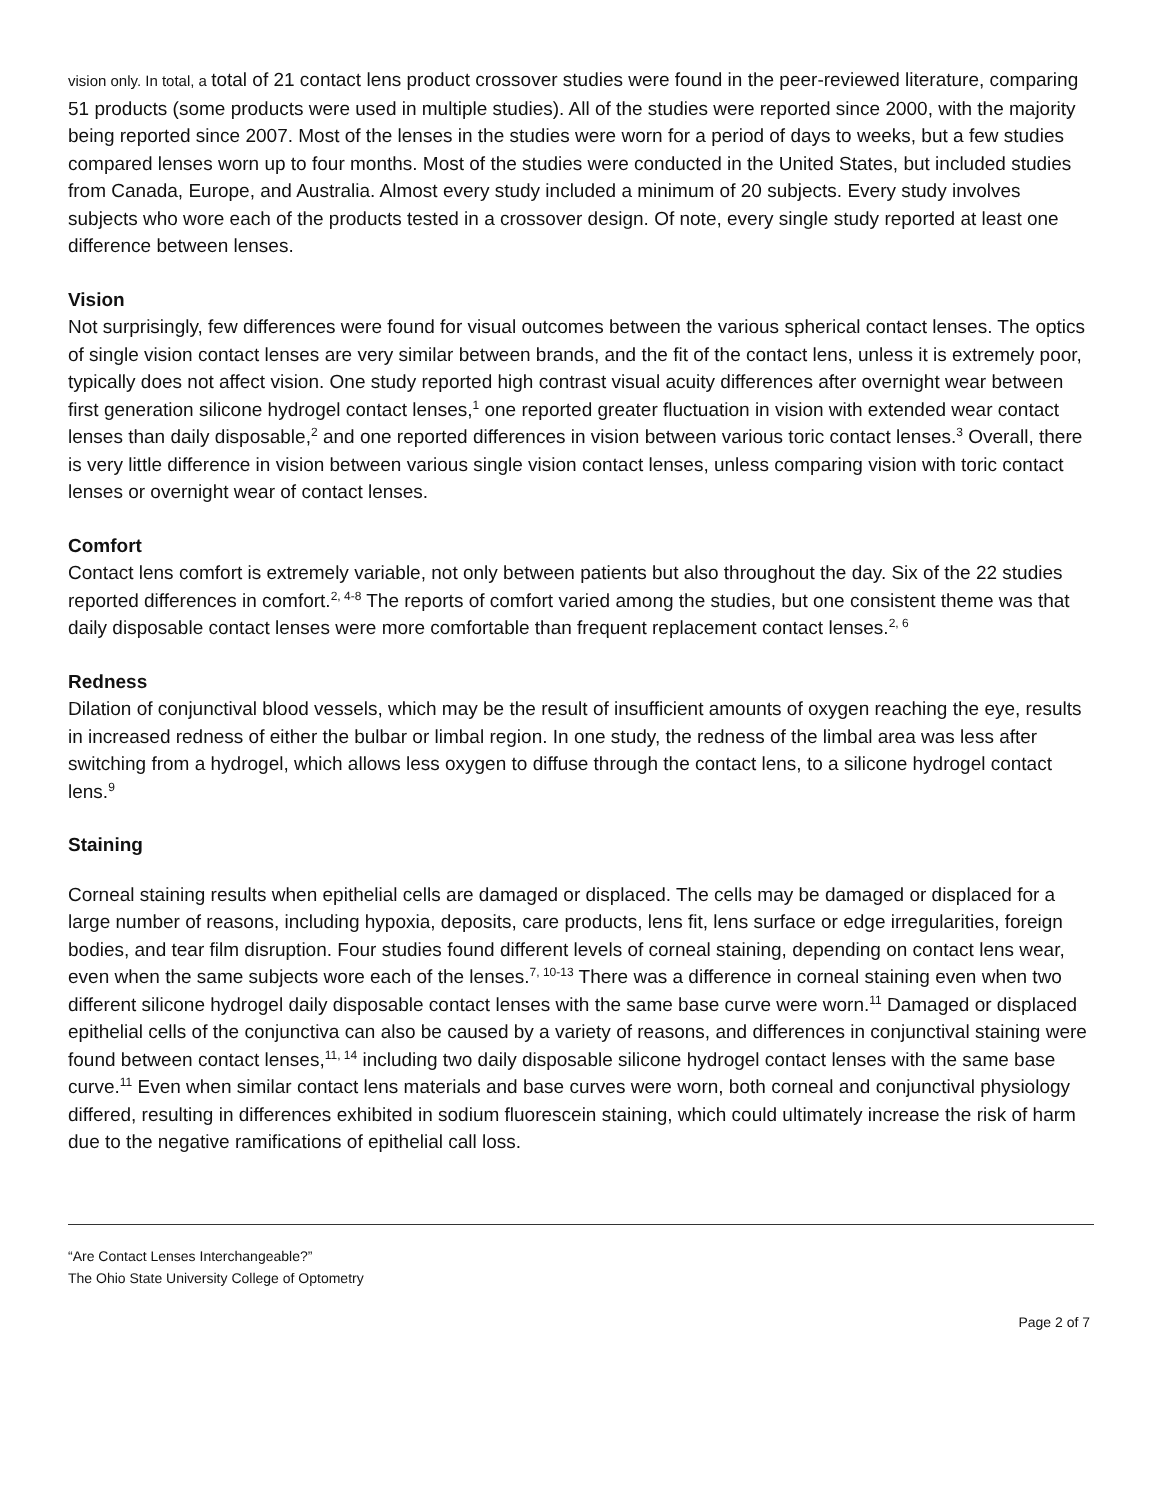vision only. In total, a total of 21 contact lens product crossover studies were found in the peer-reviewed literature, comparing 51 products (some products were used in multiple studies). All of the studies were reported since 2000, with the majority being reported since 2007. Most of the lenses in the studies were worn for a period of days to weeks, but a few studies compared lenses worn up to four months. Most of the studies were conducted in the United States, but included studies from Canada, Europe, and Australia. Almost every study included a minimum of 20 subjects. Every study involves subjects who wore each of the products tested in a crossover design. Of note, every single study reported at least one difference between lenses.
Vision
Not surprisingly, few differences were found for visual outcomes between the various spherical contact lenses. The optics of single vision contact lenses are very similar between brands, and the fit of the contact lens, unless it is extremely poor, typically does not affect vision. One study reported high contrast visual acuity differences after overnight wear between first generation silicone hydrogel contact lenses,<sup>1</sup> one reported greater fluctuation in vision with extended wear contact lenses than daily disposable,<sup>2</sup> and one reported differences in vision between various toric contact lenses.<sup>3</sup> Overall, there is very little difference in vision between various single vision contact lenses, unless comparing vision with toric contact lenses or overnight wear of contact lenses.
Comfort
Contact lens comfort is extremely variable, not only between patients but also throughout the day. Six of the 22 studies reported differences in comfort.<sup>2, 4-8</sup> The reports of comfort varied among the studies, but one consistent theme was that daily disposable contact lenses were more comfortable than frequent replacement contact lenses.<sup>2, 6</sup>
Redness
Dilation of conjunctival blood vessels, which may be the result of insufficient amounts of oxygen reaching the eye, results in increased redness of either the bulbar or limbal region. In one study, the redness of the limbal area was less after switching from a hydrogel, which allows less oxygen to diffuse through the contact lens, to a silicone hydrogel contact lens.<sup>9</sup>
Staining
Corneal staining results when epithelial cells are damaged or displaced. The cells may be damaged or displaced for a large number of reasons, including hypoxia, deposits, care products, lens fit, lens surface or edge irregularities, foreign bodies, and tear film disruption. Four studies found different levels of corneal staining, depending on contact lens wear, even when the same subjects wore each of the lenses.<sup>7, 10-13</sup> There was a difference in corneal staining even when two different silicone hydrogel daily disposable contact lenses with the same base curve were worn.<sup>11</sup> Damaged or displaced epithelial cells of the conjunctiva can also be caused by a variety of reasons, and differences in conjunctival staining were found between contact lenses,<sup>11, 14</sup> including two daily disposable silicone hydrogel contact lenses with the same base curve.<sup>11</sup> Even when similar contact lens materials and base curves were worn, both corneal and conjunctival physiology differed, resulting in differences exhibited in sodium fluorescein staining, which could ultimately increase the risk of harm due to the negative ramifications of epithelial call loss.
“Are Contact Lenses Interchangeable?”
The Ohio State University College of Optometry
Page 2 of 7